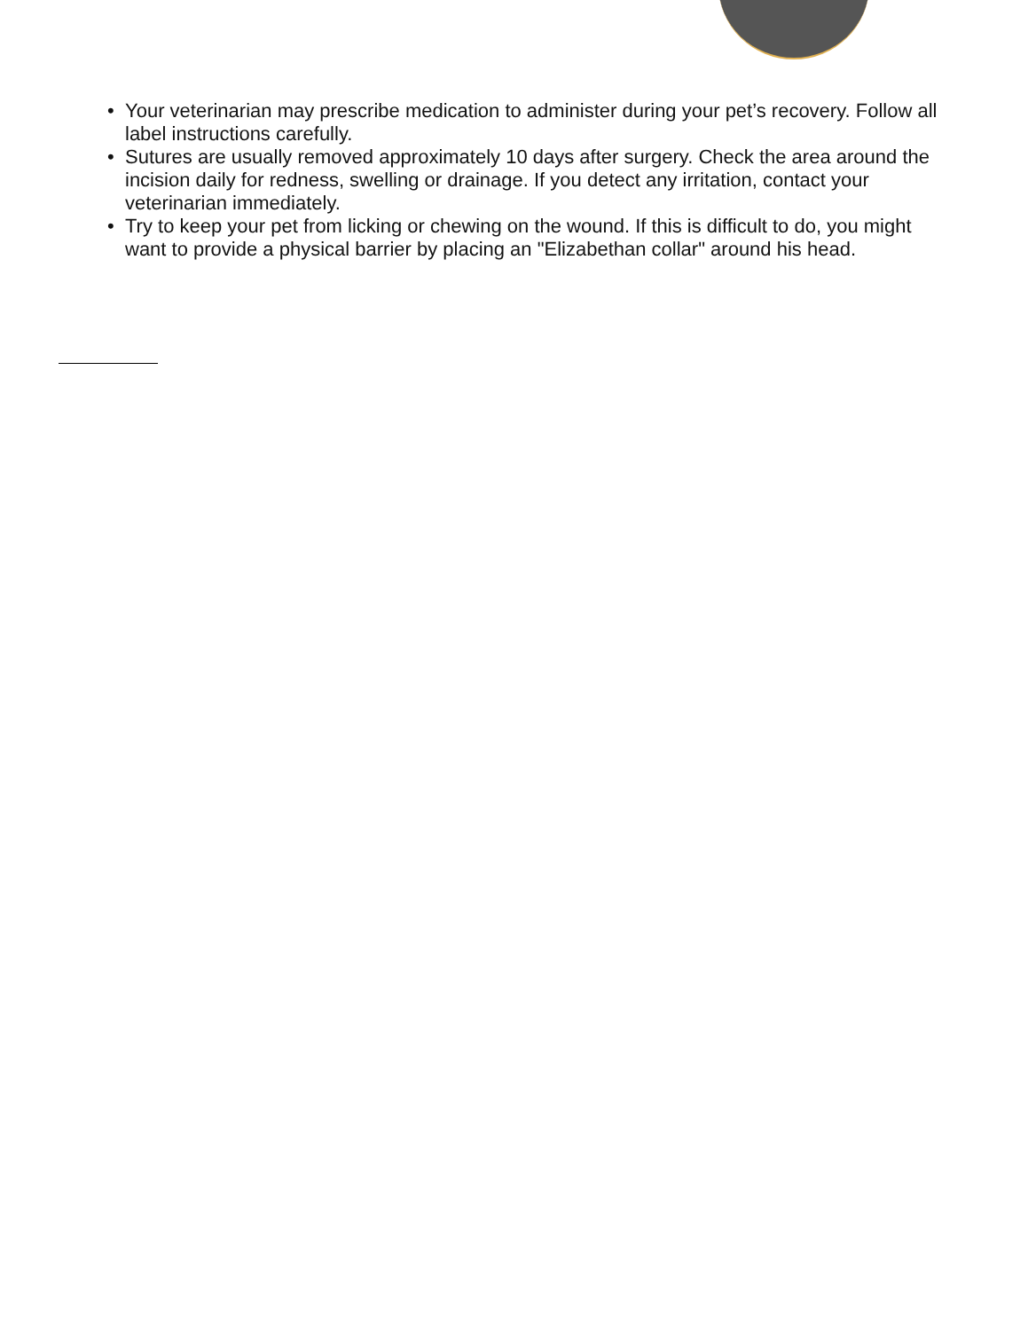• Your veterinarian may prescribe medication to administer during your pet’s recovery. Follow all label instructions carefully.
• Sutures are usually removed approximately 10 days after surgery. Check the area around the incision daily for redness, swelling or drainage. If you detect any irritation, contact your veterinarian immediately.
• Try to keep your pet from licking or chewing on the wound. If this is difficult to do, you might want to provide a physical barrier by placing an "Elizabethan collar" around his head.